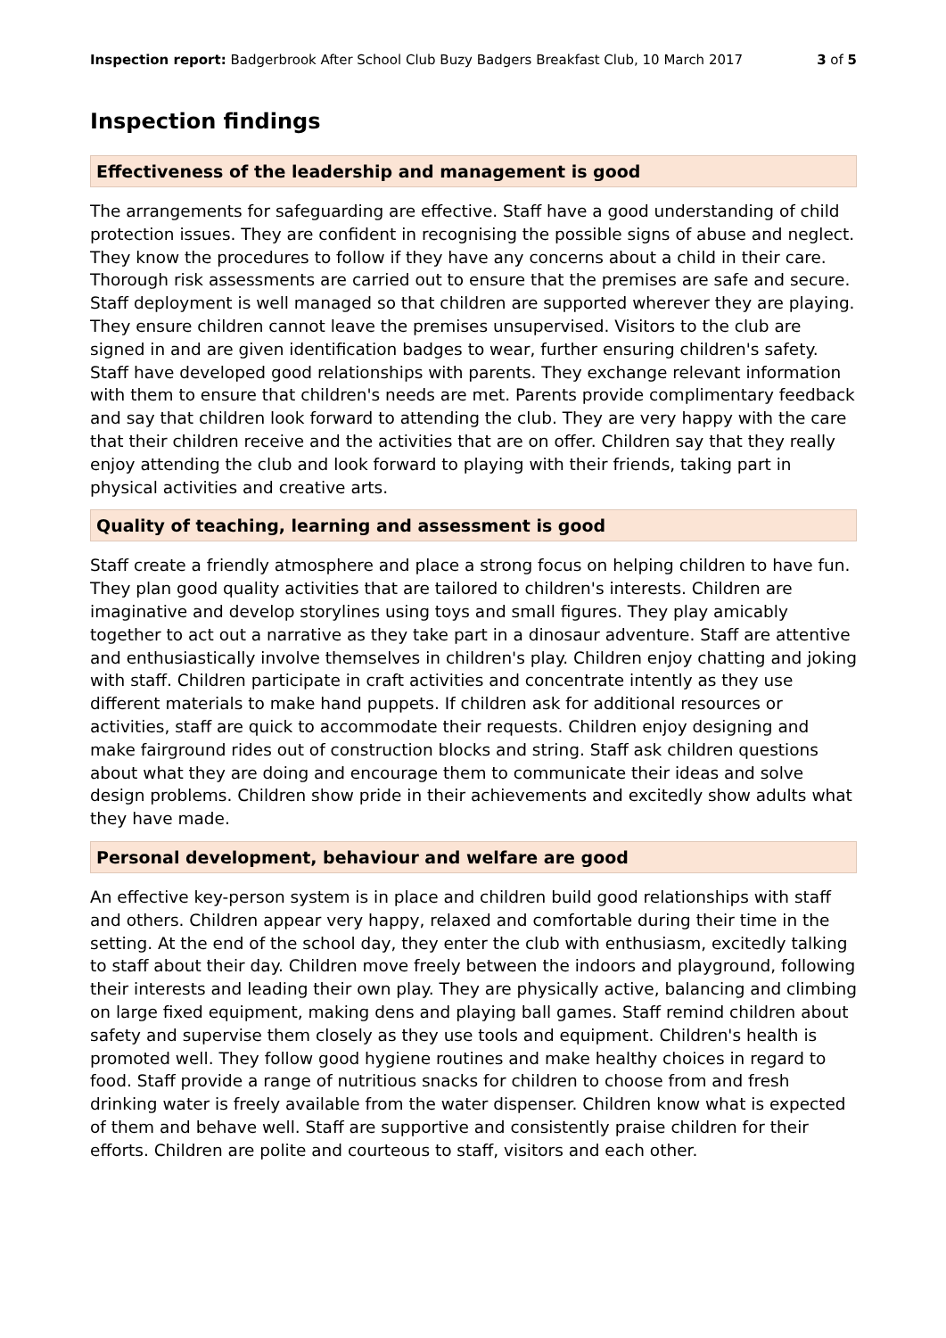Inspection report: Badgerbrook After School Club Buzy Badgers Breakfast Club, 10 March 2017 3 of 5
Inspection findings
Effectiveness of the leadership and management is good
The arrangements for safeguarding are effective. Staff have a good understanding of child protection issues. They are confident in recognising the possible signs of abuse and neglect. They know the procedures to follow if they have any concerns about a child in their care. Thorough risk assessments are carried out to ensure that the premises are safe and secure. Staff deployment is well managed so that children are supported wherever they are playing. They ensure children cannot leave the premises unsupervised. Visitors to the club are signed in and are given identification badges to wear, further ensuring children's safety. Staff have developed good relationships with parents. They exchange relevant information with them to ensure that children's needs are met. Parents provide complimentary feedback and say that children look forward to attending the club. They are very happy with the care that their children receive and the activities that are on offer. Children say that they really enjoy attending the club and look forward to playing with their friends, taking part in physical activities and creative arts.
Quality of teaching, learning and assessment is good
Staff create a friendly atmosphere and place a strong focus on helping children to have fun. They plan good quality activities that are tailored to children's interests. Children are imaginative and develop storylines using toys and small figures. They play amicably together to act out a narrative as they take part in a dinosaur adventure. Staff are attentive and enthusiastically involve themselves in children's play. Children enjoy chatting and joking with staff. Children participate in craft activities and concentrate intently as they use different materials to make hand puppets. If children ask for additional resources or activities, staff are quick to accommodate their requests. Children enjoy designing and make fairground rides out of construction blocks and string. Staff ask children questions about what they are doing and encourage them to communicate their ideas and solve design problems. Children show pride in their achievements and excitedly show adults what they have made.
Personal development, behaviour and welfare are good
An effective key-person system is in place and children build good relationships with staff and others. Children appear very happy, relaxed and comfortable during their time in the setting. At the end of the school day, they enter the club with enthusiasm, excitedly talking to staff about their day. Children move freely between the indoors and playground, following their interests and leading their own play. They are physically active, balancing and climbing on large fixed equipment, making dens and playing ball games. Staff remind children about safety and supervise them closely as they use tools and equipment. Children's health is promoted well. They follow good hygiene routines and make healthy choices in regard to food. Staff provide a range of nutritious snacks for children to choose from and fresh drinking water is freely available from the water dispenser. Children know what is expected of them and behave well. Staff are supportive and consistently praise children for their efforts. Children are polite and courteous to staff, visitors and each other.